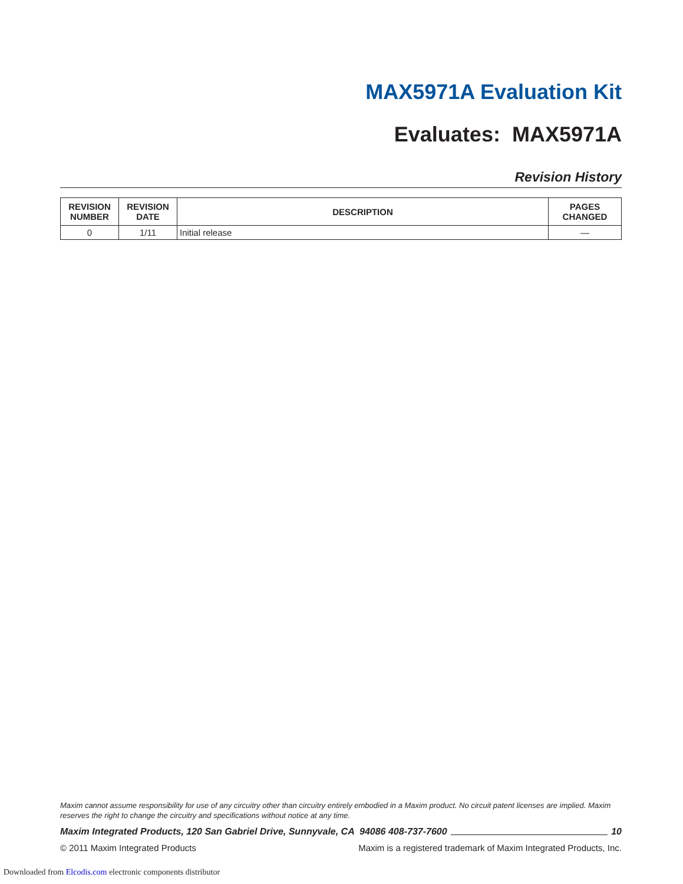MAX5971A Evaluation Kit
Evaluates: MAX5971A
Revision History
| REVISION NUMBER | REVISION DATE | DESCRIPTION | PAGES CHANGED |
| --- | --- | --- | --- |
| 0 | 1/11 | Initial release | — |
Maxim cannot assume responsibility for use of any circuitry other than circuitry entirely embodied in a Maxim product. No circuit patent licenses are implied. Maxim reserves the right to change the circuitry and specifications without notice at any time.
Maxim Integrated Products, 120 San Gabriel Drive, Sunnyvale, CA 94086 408-737-7600 10
© 2011 Maxim Integrated Products Maxim is a registered trademark of Maxim Integrated Products, Inc.
Downloaded from Elcodis.com electronic components distributor